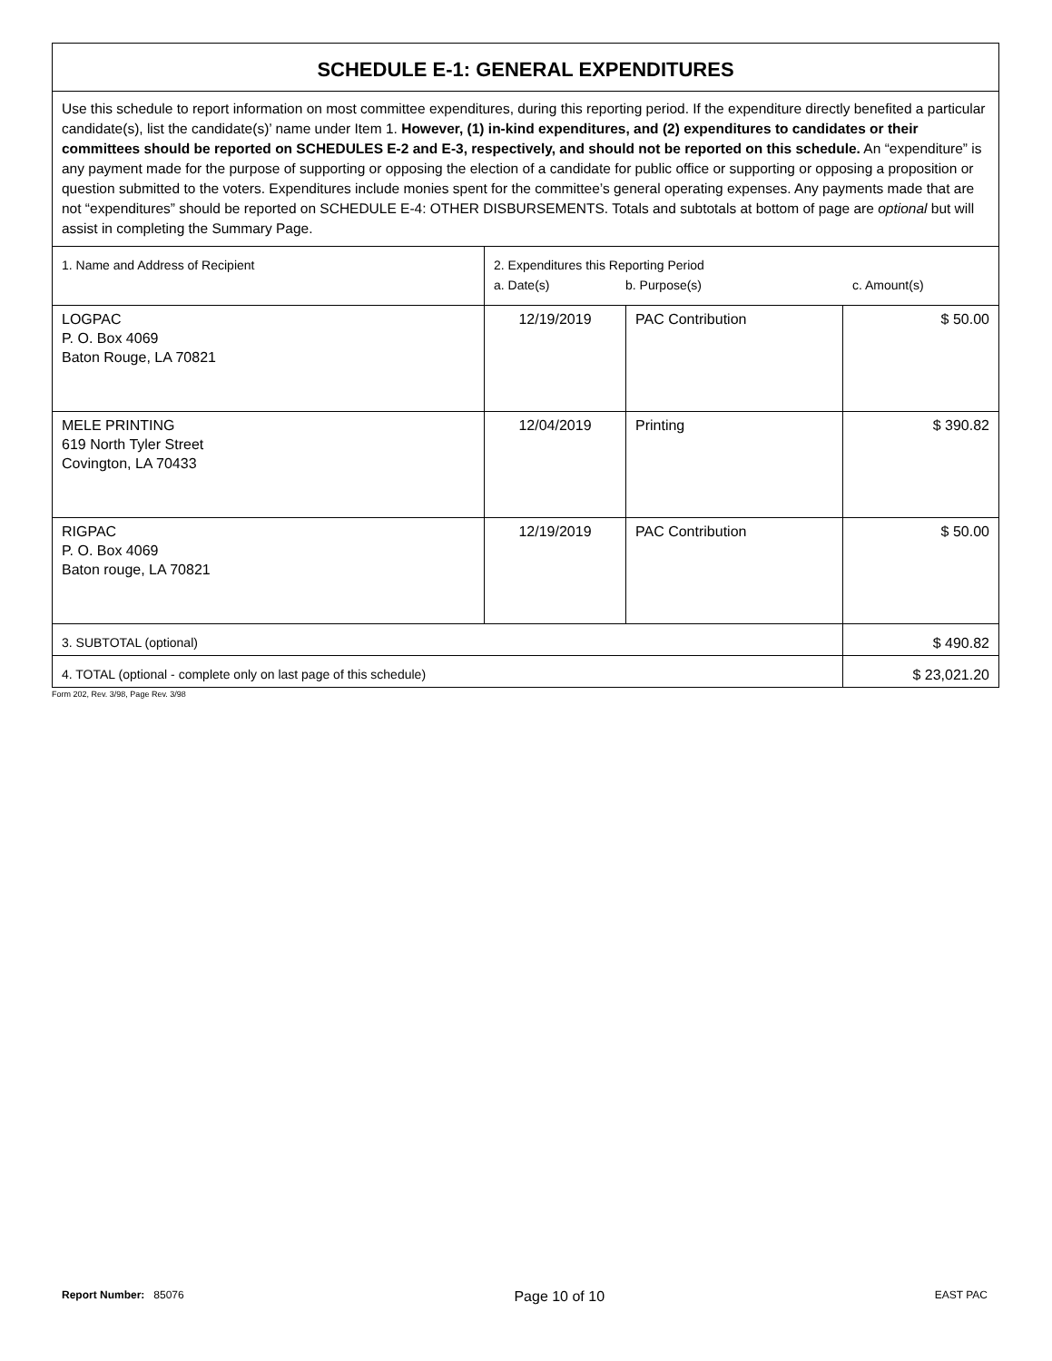| SCHEDULE E-1: GENERAL EXPENDITURES | | | |
| --- | --- | --- | --- |
| Use this schedule to report information on most committee expenditures, during this reporting period. If the expenditure directly benefited a particular candidate(s), list the candidate(s)’ name under Item 1. However, (1) in-kind expenditures, and (2) expenditures to candidates or their committees should be reported on SCHEDULES E-2 and E-3, respectively, and should not be reported on this schedule. An “expenditure” is any payment made for the purpose of supporting or opposing the election of a candidate for public office or supporting or opposing a proposition or question submitted to the voters. Expenditures include monies spent for the committee’s general operating expenses. Any payments made that are not “expenditures” should be reported on SCHEDULE E-4: OTHER DISBURSEMENTS. Totals and subtotals at bottom of page are optional but will assist in completing the Summary Page. | | | |
| 1. Name and Address of Recipient | 2. Expenditures this Reporting Period a. Date(s) b. Purpose(s) c. Amount(s) | | |
| LOGPAC P. O. Box 4069 Baton Rouge, LA 70821 | 12/19/2019 | PAC Contribution | $ 50.00 |
| MELE PRINTING 619 North Tyler Street Covington, LA 70433 | 12/04/2019 | Printing | $ 390.82 |
| RIGPAC P. O. Box 4069 Baton rouge, LA 70821 | 12/19/2019 | PAC Contribution | $ 50.00 |
| 3. SUBTOTAL (optional) | | | $ 490.82 |
| 4. TOTAL (optional - complete only on last page of this schedule) | | | $ 23,021.20 |
Form 202, Rev. 3/98, Page Rev. 3/98
Report Number: 85076 Page 10 of 10 EAST PAC